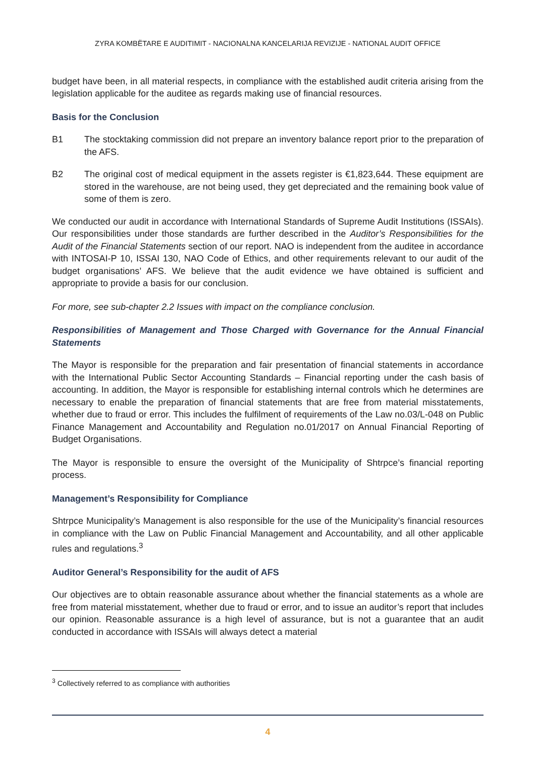ZYRA KOMBËTARE E AUDITIMIT - NACIONALNA KANCELARIJA REVIZIJE - NATIONAL AUDIT OFFICE
budget have been, in all material respects, in compliance with the established audit criteria arising from the legislation applicable for the auditee as regards making use of financial resources.
Basis for the Conclusion
B1 The stocktaking commission did not prepare an inventory balance report prior to the preparation of the AFS.
B2 The original cost of medical equipment in the assets register is €1,823,644. These equipment are stored in the warehouse, are not being used, they get depreciated and the remaining book value of some of them is zero.
We conducted our audit in accordance with International Standards of Supreme Audit Institutions (ISSAIs). Our responsibilities under those standards are further described in the Auditor’s Responsibilities for the Audit of the Financial Statements section of our report. NAO is independent from the auditee in accordance with INTOSAI-P 10, ISSAI 130, NAO Code of Ethics, and other requirements relevant to our audit of the budget organisations’ AFS. We believe that the audit evidence we have obtained is sufficient and appropriate to provide a basis for our conclusion.
For more, see sub-chapter 2.2 Issues with impact on the compliance conclusion.
Responsibilities of Management and Those Charged with Governance for the Annual Financial Statements
The Mayor is responsible for the preparation and fair presentation of financial statements in accordance with the International Public Sector Accounting Standards – Financial reporting under the cash basis of accounting. In addition, the Mayor is responsible for establishing internal controls which he determines are necessary to enable the preparation of financial statements that are free from material misstatements, whether due to fraud or error. This includes the fulfilment of requirements of the Law no.03/L-048 on Public Finance Management and Accountability and Regulation no.01/2017 on Annual Financial Reporting of Budget Organisations.
The Mayor is responsible to ensure the oversight of the Municipality of Shtrpce’s financial reporting process.
Management’s Responsibility for Compliance
Shtrpce Municipality’s Management is also responsible for the use of the Municipality’s financial resources in compliance with the Law on Public Financial Management and Accountability, and all other applicable rules and regulations.<sup>3</sup>
Auditor General’s Responsibility for the audit of AFS
Our objectives are to obtain reasonable assurance about whether the financial statements as a whole are free from material misstatement, whether due to fraud or error, and to issue an auditor’s report that includes our opinion. Reasonable assurance is a high level of assurance, but is not a guarantee that an audit conducted in accordance with ISSAIs will always detect a material
<sup>3</sup> Collectively referred to as compliance with authorities
4